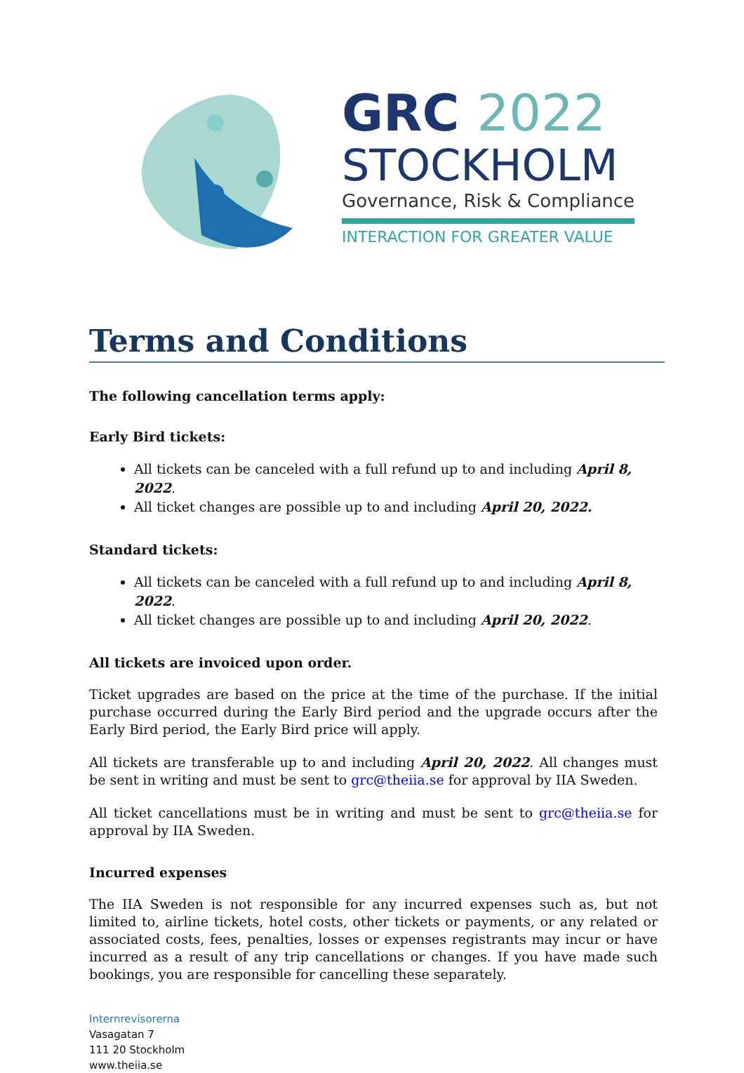GRC 2022
STOCKHOLM
Governance, Risk & Compliance
INTERACTION FOR GREATER VALUE
Terms and Conditions
The following cancellation terms apply:
Early Bird tickets:
All tickets can be canceled with a full refund up to and including April 8, 2022.
All ticket changes are possible up to and including April 20, 2022.
Standard tickets:
All tickets can be canceled with a full refund up to and including April 8, 2022.
All ticket changes are possible up to and including April 20, 2022.
All tickets are invoiced upon order.
Ticket upgrades are based on the price at the time of the purchase. If the initial purchase occurred during the Early Bird period and the upgrade occurs after the Early Bird period, the Early Bird price will apply.
All tickets are transferable up to and including April 20, 2022. All changes must be sent in writing and must be sent to grc@theiia.se for approval by IIA Sweden.
All ticket cancellations must be in writing and must be sent to grc@theiia.se for approval by IIA Sweden.
Incurred expenses
The IIA Sweden is not responsible for any incurred expenses such as, but not limited to, airline tickets, hotel costs, other tickets or payments, or any related or associated costs, fees, penalties, losses or expenses registrants may incur or have incurred as a result of any trip cancellations or changes. If you have made such bookings, you are responsible for cancelling these separately.
Internrevisorerna
Vasagatan 7
111 20 Stockholm
www.theiia.se